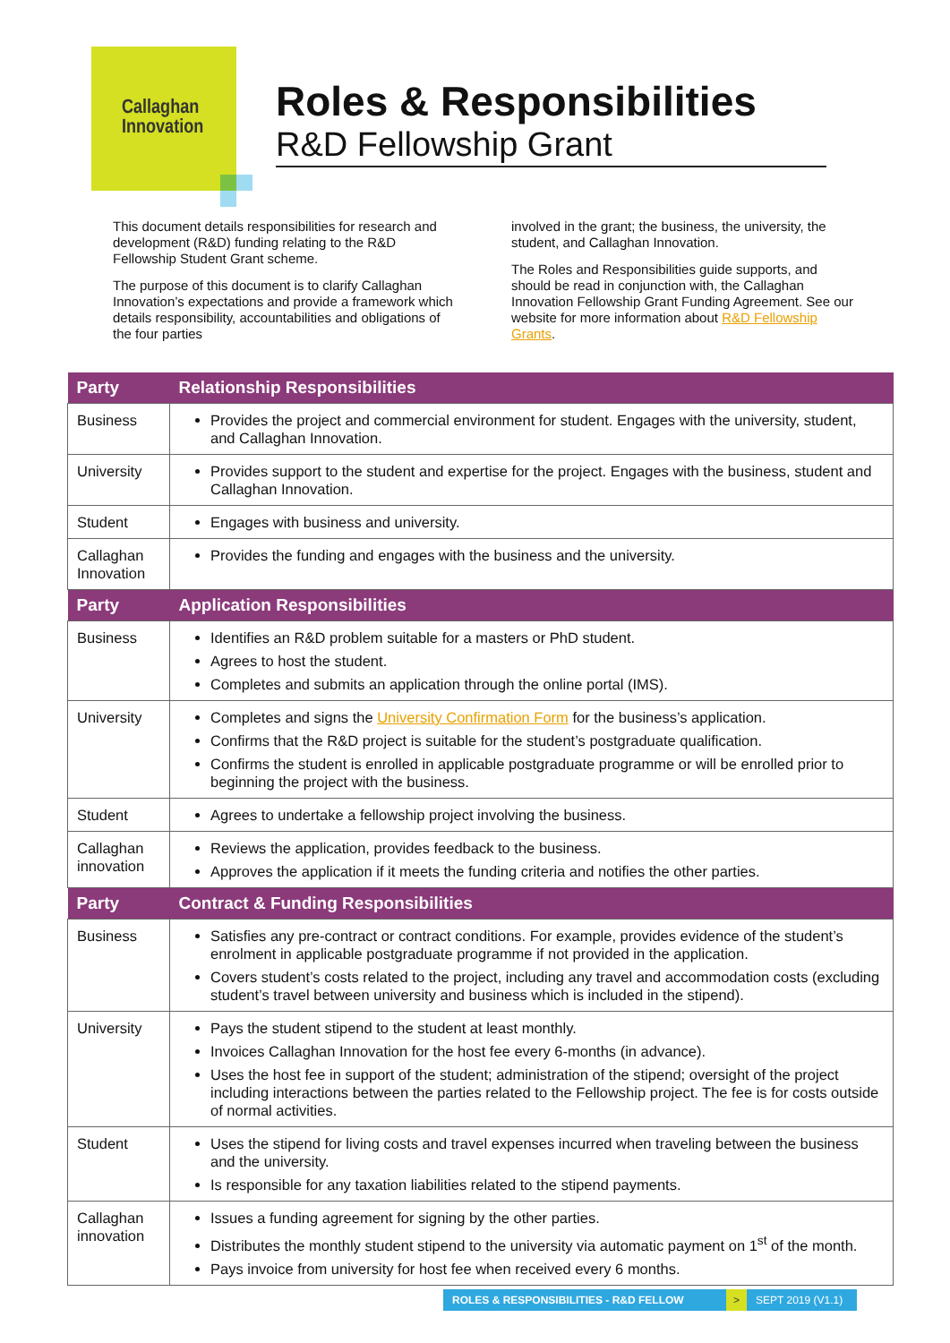Callaghan
Innovation
Roles & Responsibilities
R&D Fellowship Grant
This document details responsibilities for research and development (R&D) funding relating to the R&D Fellowship Student Grant scheme.
The purpose of this document is to clarify Callaghan Innovation’s expectations and provide a framework which details responsibility, accountabilities and obligations of the four parties
involved in the grant; the business, the university, the student, and Callaghan Innovation.
The Roles and Responsibilities guide supports, and should be read in conjunction with, the Callaghan Innovation Fellowship Grant Funding Agreement. See our website for more information about R&D Fellowship Grants.
| Party | Relationship Responsibilities |
| --- | --- |
| Business | Provides the project and commercial environment for student. Engages with the university, student, and Callaghan Innovation. |
| University | Provides support to the student and expertise for the project. Engages with the business, student and Callaghan Innovation. |
| Student | Engages with business and university. |
| Callaghan Innovation | Provides the funding and engages with the business and the university. |
| Party | Application Responsibilities |
| Business | Identifies an R&D problem suitable for a masters or PhD student. Agrees to host the student. Completes and submits an application through the online portal (IMS). |
| University | Completes and signs the University Confirmation Form for the business’s application. Confirms that the R&D project is suitable for the student’s postgraduate qualification. Confirms the student is enrolled in applicable postgraduate programme or will be enrolled prior to beginning the project with the business. |
| Student | Agrees to undertake a fellowship project involving the business. |
| Callaghan innovation | Reviews the application, provides feedback to the business. Approves the application if it meets the funding criteria and notifies the other parties. |
| Party | Contract & Funding Responsibilities |
| Business | Satisfies any pre-contract or contract conditions. For example, provides evidence of the student’s enrolment in applicable postgraduate programme if not provided in the application. Covers student’s costs related to the project, including any travel and accommodation costs (excluding student’s travel between university and business which is included in the stipend). |
| University | Pays the student stipend to the student at least monthly. Invoices Callaghan Innovation for the host fee every 6-months (in advance). Uses the host fee in support of the student; administration of the stipend; oversight of the project including interactions between the parties related to the Fellowship project. The fee is for costs outside of normal activities. |
| Student | Uses the stipend for living costs and travel expenses incurred when traveling between the business and the university. Is responsible for any taxation liabilities related to the stipend payments. |
| Callaghan innovation | Issues a funding agreement for signing by the other parties. Distributes the monthly student stipend to the university via automatic payment on 1<sup>st</sup> of the month. Pays invoice from university for host fee when received every 6 months. |
ROLES & RESPONSIBILITIES - R&D FELLOW > SEPT 2019 (V1.1)